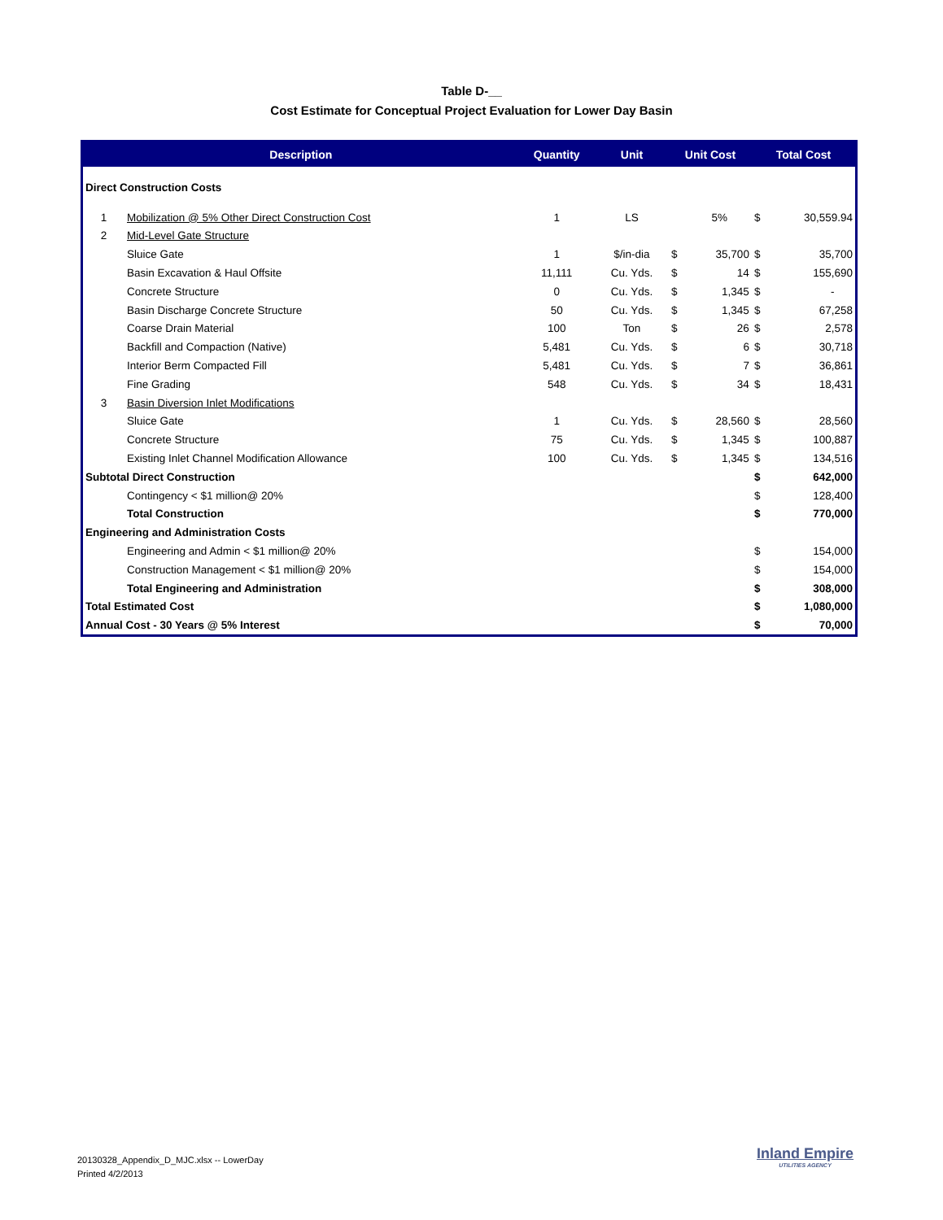Table D-__
Cost Estimate for Conceptual Project Evaluation for Lower Day Basin
| Description | | Quantity | Unit | Unit Cost | | Total Cost | |
| --- | --- | --- | --- | --- | --- | --- | --- |
| Direct Construction Costs | | | | | | | |
| 1 | Mobilization @ 5% Other Direct Construction Cost | 1 | LS | | 5% | $ | 30,559.94 |
| 2 | Mid-Level Gate Structure | | | | | | |
| | Sluice Gate | 1 | $/in-dia | $ | 35,700 | $ | 35,700 |
| | Basin Excavation & Haul Offsite | 11,111 | Cu. Yds. | $ | 14 | $ | 155,690 |
| | Concrete Structure | 0 | Cu. Yds. | $ | 1,345 | $ | - |
| | Basin Discharge Concrete Structure | 50 | Cu. Yds. | $ | 1,345 | $ | 67,258 |
| | Coarse Drain Material | 100 | Ton | $ | 26 | $ | 2,578 |
| | Backfill and Compaction (Native) | 5,481 | Cu. Yds. | $ | 6 | $ | 30,718 |
| | Interior Berm Compacted Fill | 5,481 | Cu. Yds. | $ | 7 | $ | 36,861 |
| | Fine Grading | 548 | Cu. Yds. | $ | 34 | $ | 18,431 |
| 3 | Basin Diversion Inlet Modifications | | | | | | |
| | Sluice Gate | 1 | Cu. Yds. | $ | 28,560 | $ | 28,560 |
| | Concrete Structure | 75 | Cu. Yds. | $ | 1,345 | $ | 100,887 |
| | Existing Inlet Channel Modification Allowance | 100 | Cu. Yds. | $ | 1,345 | $ | 134,516 |
| Subtotal Direct Construction | | | | | | $ | 642,000 |
| | Contingency < $1 million@ 20% | | | | | $ | 128,400 |
| | Total Construction | | | | | $ | 770,000 |
| Engineering and Administration Costs | | | | | | | |
| | Engineering and Admin < $1 million@ 20% | | | | | $ | 154,000 |
| | Construction Management < $1 million@ 20% | | | | | $ | 154,000 |
| | Total Engineering and Administration | | | | | $ | 308,000 |
| Total Estimated Cost | | | | | | $ | 1,080,000 |
| Annual Cost - 30 Years @ 5% Interest | | | | | | $ | 70,000 |
20130328_Appendix_D_MJC.xlsx -- LowerDay
Printed 4/2/2013
Inland Empire
UTILITIES AGENCY